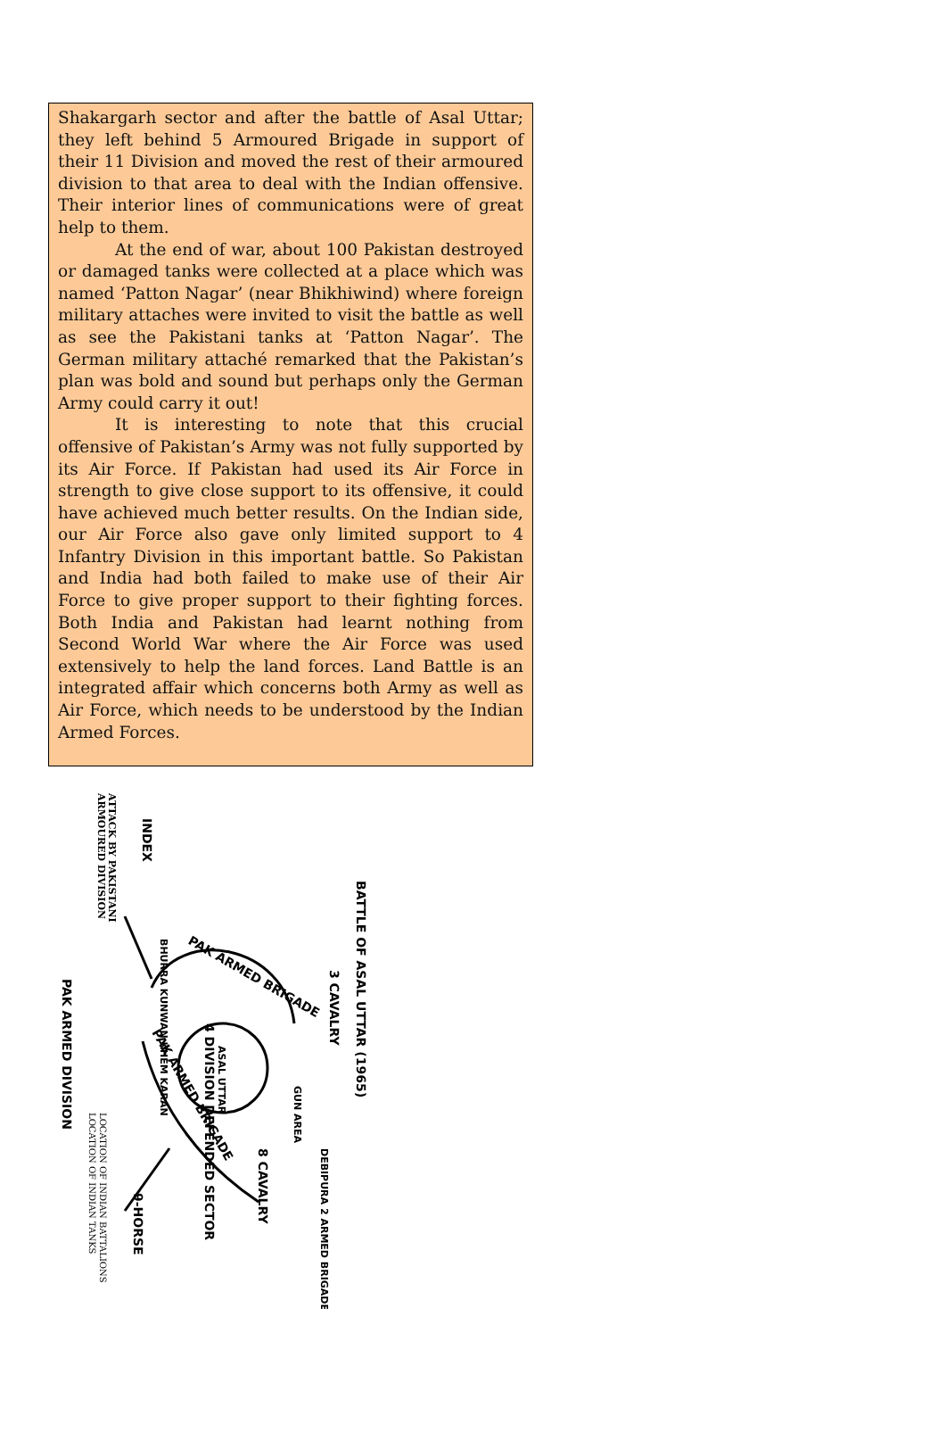Shakargarh sector and after the battle of Asal Uttar; they left behind 5 Armoured Brigade in support of their 11 Division and moved the rest of their armoured division to that area to deal with the Indian offensive. Their interior lines of communications were of great help to them.
At the end of war, about 100 Pakistan destroyed or damaged tanks were collected at a place which was named ‘Patton Nagar’ (near Bhikhiwind) where foreign military attaches were invited to visit the battle as well as see the Pakistani tanks at ‘Patton Nagar’. The German military attaché remarked that the Pakistan’s plan was bold and sound but perhaps only the German Army could carry it out!
It is interesting to note that this crucial offensive of Pakistan’s Army was not fully supported by its Air Force. If Pakistan had used its Air Force in strength to give close support to its offensive, it could have achieved much better results. On the Indian side, our Air Force also gave only limited support to 4 Infantry Division in this important battle. So Pakistan and India had both failed to make use of their Air Force to give proper support to their fighting forces. Both India and Pakistan had learnt nothing from Second World War where the Air Force was used extensively to help the land forces. Land Battle is an integrated affair which concerns both Army as well as Air Force, which needs to be understood by the Indian Armed Forces.
BATTLE OF ASAL UTTAR (1965)
INDEX
ATTACK BY PAKISTANI
ARMOURED DIVISION
PAK ARMED BRIGADE
PAK ARMED BRIGADE
BHURRA KUNWAN KHEM KARAN
4 DIVISION DEFENDED SECTOR
ASAL UTTAR
3 CAVALRY
8 CAVALRY
GUN AREA
DEBIPURA 2 ARMED BRIGADE
9-HORSE
PAK ARMED DIVISION
LOCATION OF INDIAN BATTALIONS
LOCATION OF INDIAN TANKS